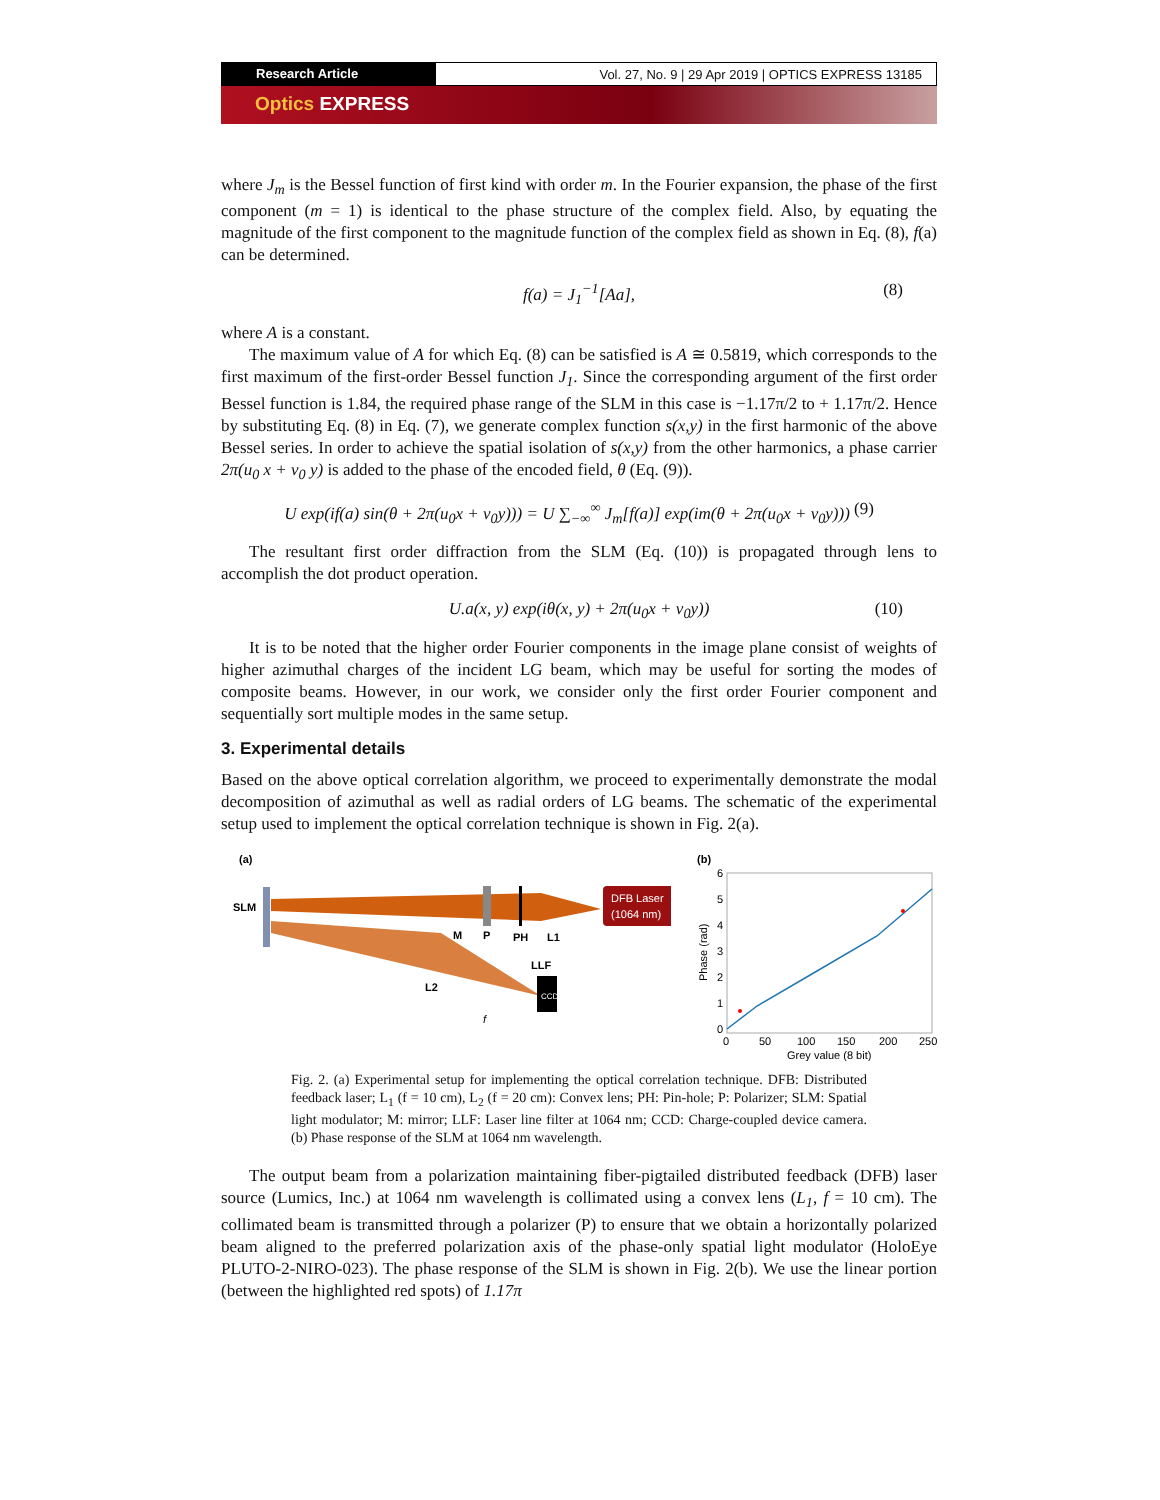Research Article Vol. 27, No. 9 | 29 Apr 2019 | OPTICS EXPRESS 13185
Optics EXPRESS
where J<sub>m</sub> is the Bessel function of first kind with order m. In the Fourier expansion, the phase of the first component (m = 1) is identical to the phase structure of the complex field. Also, by equating the magnitude of the first component to the magnitude function of the complex field as shown in Eq. (8), f(a) can be determined.
f(a) = J<sub>1</sub><sup>−1</sup>[Aa], (8)
where A is a constant.
The maximum value of A for which Eq. (8) can be satisfied is A ≅ 0.5819, which corresponds to the first maximum of the first-order Bessel function J<sub>1</sub>. Since the corresponding argument of the first order Bessel function is 1.84, the required phase range of the SLM in this case is −1.17π/2 to + 1.17π/2. Hence by substituting Eq. (8) in Eq. (7), we generate complex function s(x,y) in the first harmonic of the above Bessel series. In order to achieve the spatial isolation of s(x,y) from the other harmonics, a phase carrier 2π(u<sub>0</sub> x + v<sub>0</sub> y) is added to the phase of the encoded field, θ (Eq. (9)).
U exp(if(a) sin(θ + 2π(u<sub>0</sub>x + v<sub>0</sub>y))) = U ∑<sub>−∞</sub><sup>∞</sup> J<sub>m</sub>[f(a)] exp(im(θ + 2π(u<sub>0</sub>x + v<sub>0</sub>y))) (9)
The resultant first order diffraction from the SLM (Eq. (10)) is propagated through lens to accomplish the dot product operation.
U.a(x, y) exp(iθ(x, y) + 2π(u<sub>0</sub>x + v<sub>0</sub>y)) (10)
It is to be noted that the higher order Fourier components in the image plane consist of weights of higher azimuthal charges of the incident LG beam, which may be useful for sorting the modes of composite beams. However, in our work, we consider only the first order Fourier component and sequentially sort multiple modes in the same setup.
3. Experimental details
Based on the above optical correlation algorithm, we proceed to experimentally demonstrate the modal decomposition of azimuthal as well as radial orders of LG beams. The schematic of the experimental setup used to implement the optical correlation technique is shown in Fig. 2(a).
(a)
SLM
DFB Laser
(1064 nm)
M
P
PH
L1
LLF
L2
CCD
f
(b)
0
1
2
3
4
5
6
0
50
100
150
200
250
Grey value (8 bit)
Phase (rad)
Fig. 2. (a) Experimental setup for implementing the optical correlation technique. DFB: Distributed feedback laser; L<sub>1</sub> (f = 10 cm), L<sub>2</sub> (f = 20 cm): Convex lens; PH: Pin-hole; P: Polarizer; SLM: Spatial light modulator; M: mirror; LLF: Laser line filter at 1064 nm; CCD: Charge-coupled device camera. (b) Phase response of the SLM at 1064 nm wavelength.
The output beam from a polarization maintaining fiber-pigtailed distributed feedback (DFB) laser source (Lumics, Inc.) at 1064 nm wavelength is collimated using a convex lens (L<sub>1</sub>, f = 10 cm). The collimated beam is transmitted through a polarizer (P) to ensure that we obtain a horizontally polarized beam aligned to the preferred polarization axis of the phase-only spatial light modulator (HoloEye PLUTO-2-NIRO-023). The phase response of the SLM is shown in Fig. 2(b). We use the linear portion (between the highlighted red spots) of 1.17π